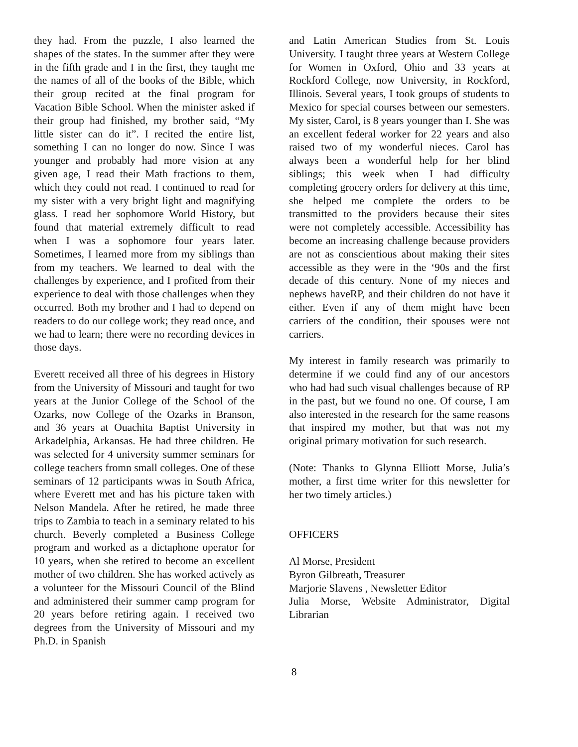they had. From the puzzle, I also learned the shapes of the states. In the summer after they were in the fifth grade and I in the first, they taught me the names of all of the books of the Bible, which their group recited at the final program for Vacation Bible School. When the minister asked if their group had finished, my brother said, “My little sister can do it”. I recited the entire list, something I can no longer do now. Since I was younger and probably had more vision at any given age, I read their Math fractions to them, which they could not read. I continued to read for my sister with a very bright light and magnifying glass. I read her sophomore World History, but found that material extremely difficult to read when I was a sophomore four years later. Sometimes, I learned more from my siblings than from my teachers. We learned to deal with the challenges by experience, and I profited from their experience to deal with those challenges when they occurred. Both my brother and I had to depend on readers to do our college work; they read once, and we had to learn; there were no recording devices in those days.
Everett received all three of his degrees in History from the University of Missouri and taught for two years at the Junior College of the School of the Ozarks, now College of the Ozarks in Branson, and 36 years at Ouachita Baptist University in Arkadelphia, Arkansas. He had three children. He was selected for 4 university summer seminars for college teachers fromn small colleges. One of these seminars of 12 participants wwas in South Africa, where Everett met and has his picture taken with Nelson Mandela. After he retired, he made three trips to Zambia to teach in a seminary related to his church. Beverly completed a Business College program and worked as a dictaphone operator for 10 years, when she retired to become an excellent mother of two children. She has worked actively as a volunteer for the Missouri Council of the Blind and administered their summer camp program for 20 years before retiring again. I received two degrees from the University of Missouri and my Ph.D. in Spanish
and Latin American Studies from St. Louis University. I taught three years at Western College for Women in Oxford, Ohio and 33 years at Rockford College, now University, in Rockford, Illinois. Several years, I took groups of students to Mexico for special courses between our semesters. My sister, Carol, is 8 years younger than I. She was an excellent federal worker for 22 years and also raised two of my wonderful nieces. Carol has always been a wonderful help for her blind siblings; this week when I had difficulty completing grocery orders for delivery at this time, she helped me complete the orders to be transmitted to the providers because their sites were not completely accessible. Accessibility has become an increasing challenge because providers are not as conscientious about making their sites accessible as they were in the ‘90s and the first decade of this century. None of my nieces and nephews haveRP, and their children do not have it either. Even if any of them might have been carriers of the condition, their spouses were not carriers.
My interest in family research was primarily to determine if we could find any of our ancestors who had had such visual challenges because of RP in the past, but we found no one. Of course, I am also interested in the research for the same reasons that inspired my mother, but that was not my original primary motivation for such research.
(Note: Thanks to Glynna Elliott Morse, Julia’s mother, a first time writer for this newsletter for her two timely articles.)
OFFICERS
Al Morse, President
Byron Gilbreath, Treasurer
Marjorie Slavens , Newsletter Editor
Julia Morse, Website Administrator, Digital Librarian
8